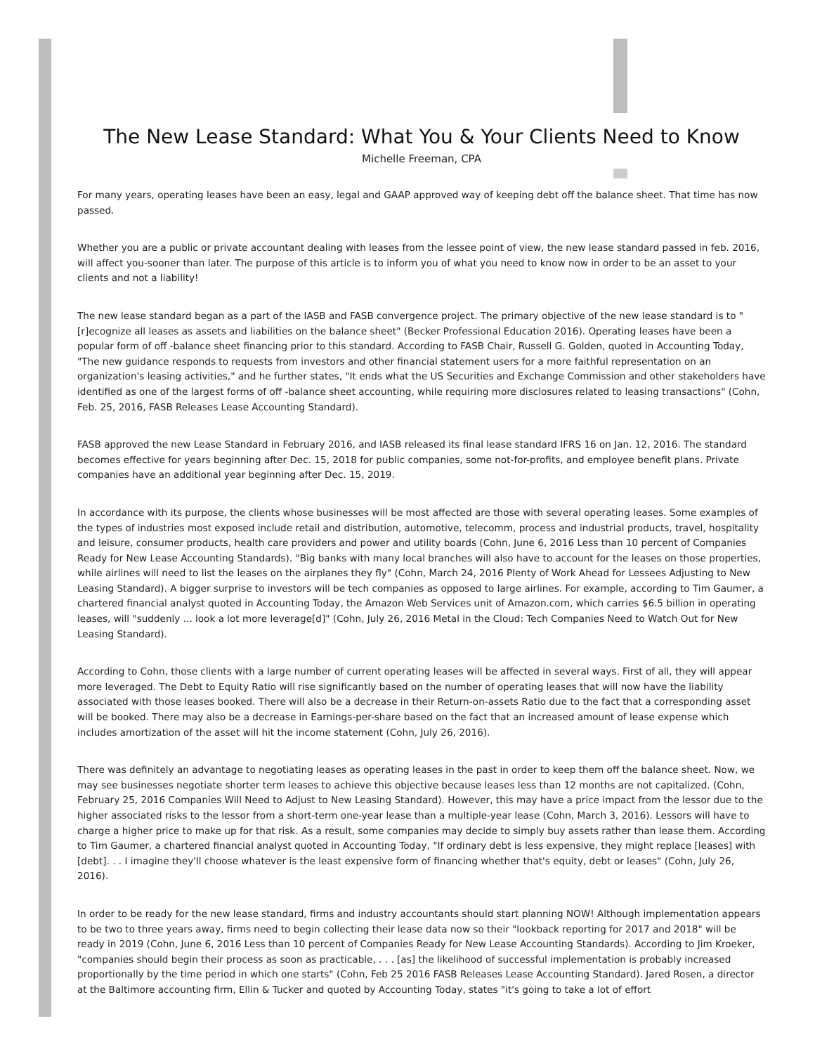The New Lease Standard: What You & Your Clients Need to Know
Michelle Freeman, CPA
For many years, operating leases have been an easy, legal and GAAP approved way of keeping debt off the balance sheet. That time has now passed.
Whether you are a public or private accountant dealing with leases from the lessee point of view, the new lease standard passed in feb. 2016, will affect you-sooner than later. The purpose of this article is to inform you of what you need to know now in order to be an asset to your clients and not a liability!
The new lease standard began as a part of the IASB and FASB convergence project. The primary objective of the new lease standard is to "[r]ecognize all leases as assets and liabilities on the balance sheet" (Becker Professional Education 2016). Operating leases have been a popular form of off -balance sheet financing prior to this standard. According to FASB Chair, Russell G. Golden, quoted in Accounting Today, "The new guidance responds to requests from investors and other financial statement users for a more faithful representation on an organization's leasing activities," and he further states, "It ends what the US Securities and Exchange Commission and other stakeholders have identified as one of the largest forms of off -balance sheet accounting, while requiring more disclosures related to leasing transactions" (Cohn, Feb. 25, 2016, FASB Releases Lease Accounting Standard).
FASB approved the new Lease Standard in February 2016, and IASB released its final lease standard IFRS 16 on Jan. 12, 2016. The standard becomes effective for years beginning after Dec. 15, 2018 for public companies, some not-for-profits, and employee benefit plans. Private companies have an additional year beginning after Dec. 15, 2019.
In accordance with its purpose, the clients whose businesses will be most affected are those with several operating leases. Some examples of the types of industries most exposed include retail and distribution, automotive, telecomm, process and industrial products, travel, hospitality and leisure, consumer products, health care providers and power and utility boards (Cohn, June 6, 2016 Less than 10 percent of Companies Ready for New Lease Accounting Standards). "Big banks with many local branches will also have to account for the leases on those properties, while airlines will need to list the leases on the airplanes they fly" (Cohn, March 24, 2016 Plenty of Work Ahead for Lessees Adjusting to New Leasing Standard). A bigger surprise to investors will be tech companies as opposed to large airlines. For example, according to Tim Gaumer, a chartered financial analyst quoted in Accounting Today, the Amazon Web Services unit of Amazon.com, which carries $6.5 billion in operating leases, will "suddenly ... look a lot more leverage[d]" (Cohn, July 26, 2016 Metal in the Cloud: Tech Companies Need to Watch Out for New Leasing Standard).
According to Cohn, those clients with a large number of current operating leases will be affected in several ways. First of all, they will appear more leveraged. The Debt to Equity Ratio will rise significantly based on the number of operating leases that will now have the liability associated with those leases booked. There will also be a decrease in their Return-on-assets Ratio due to the fact that a corresponding asset will be booked. There may also be a decrease in Earnings-per-share based on the fact that an increased amount of lease expense which includes amortization of the asset will hit the income statement (Cohn, July 26, 2016).
There was definitely an advantage to negotiating leases as operating leases in the past in order to keep them off the balance sheet. Now, we may see businesses negotiate shorter term leases to achieve this objective because leases less than 12 months are not capitalized. (Cohn, February 25, 2016 Companies Will Need to Adjust to New Leasing Standard). However, this may have a price impact from the lessor due to the higher associated risks to the lessor from a short-term one-year lease than a multiple-year lease (Cohn, March 3, 2016). Lessors will have to charge a higher price to make up for that risk. As a result, some companies may decide to simply buy assets rather than lease them. According to Tim Gaumer, a chartered financial analyst quoted in Accounting Today, "If ordinary debt is less expensive, they might replace [leases] with [debt]. . . I imagine they'll choose whatever is the least expensive form of financing whether that's equity, debt or leases" (Cohn, July 26, 2016).
In order to be ready for the new lease standard, firms and industry accountants should start planning NOW! Although implementation appears to be two to three years away, firms need to begin collecting their lease data now so their "lookback reporting for 2017 and 2018" will be ready in 2019 (Cohn, June 6, 2016 Less than 10 percent of Companies Ready for New Lease Accounting Standards). According to Jim Kroeker, "companies should begin their process as soon as practicable, . . . [as] the likelihood of successful implementation is probably increased proportionally by the time period in which one starts" (Cohn, Feb 25 2016 FASB Releases Lease Accounting Standard). Jared Rosen, a director at the Baltimore accounting firm, Ellin & Tucker and quoted by Accounting Today, states "it's going to take a lot of effort